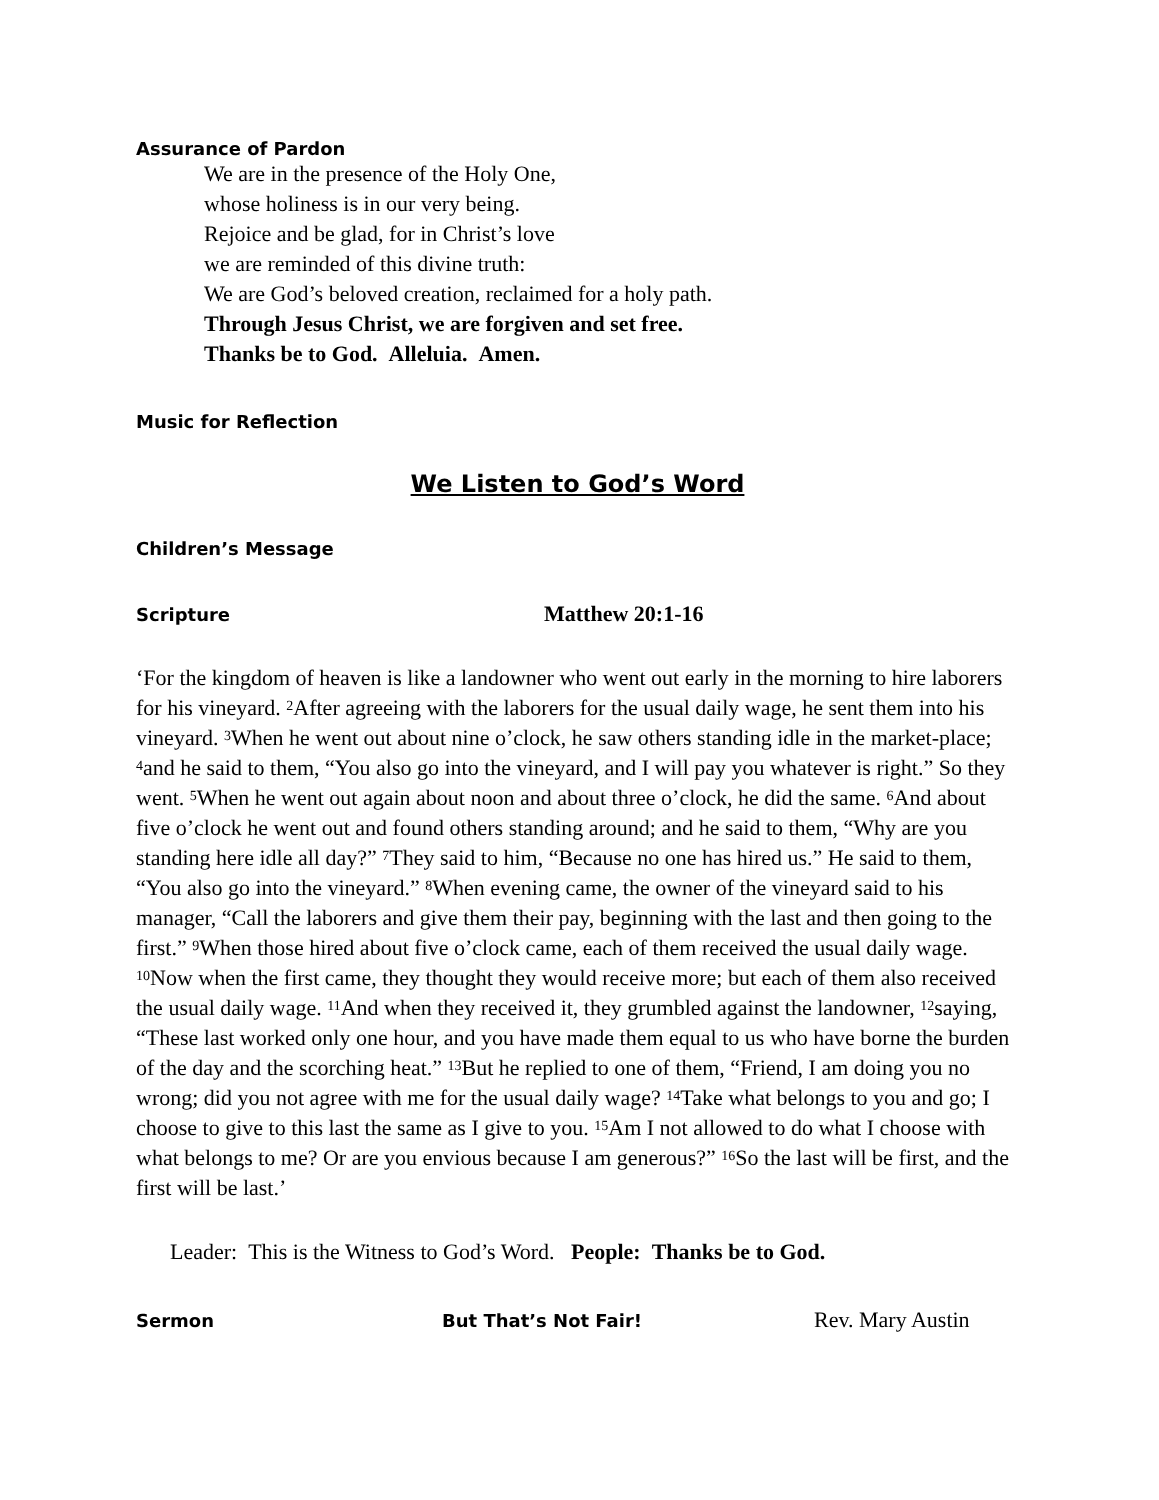Assurance of Pardon
We are in the presence of the Holy One,
whose holiness is in our very being.
Rejoice and be glad, for in Christ’s love
we are reminded of this divine truth:
We are God’s beloved creation, reclaimed for a holy path.
Through Jesus Christ, we are forgiven and set free.
Thanks be to God. Alleluia. Amen.
Music for Reflection
We Listen to God’s Word
Children’s Message
Scripture Matthew 20:1-16
‘For the kingdom of heaven is like a landowner who went out early in the morning to hire laborers for his vineyard. <sup>2</sup>After agreeing with the laborers for the usual daily wage, he sent them into his vineyard. <sup>3</sup>When he went out about nine o’clock, he saw others standing idle in the market-place; <sup>4</sup>and he said to them, “You also go into the vineyard, and I will pay you whatever is right.” So they went. <sup>5</sup>When he went out again about noon and about three o’clock, he did the same. <sup>6</sup>And about five o’clock he went out and found others standing around; and he said to them, “Why are you standing here idle all day?” <sup>7</sup>They said to him, “Because no one has hired us.” He said to them, “You also go into the vineyard.” <sup>8</sup>When evening came, the owner of the vineyard said to his manager, “Call the laborers and give them their pay, beginning with the last and then going to the first.” <sup>9</sup>When those hired about five o’clock came, each of them received the usual daily wage. <sup>10</sup>Now when the first came, they thought they would receive more; but each of them also received the usual daily wage. <sup>11</sup>And when they received it, they grumbled against the landowner, <sup>12</sup>saying, “These last worked only one hour, and you have made them equal to us who have borne the burden of the day and the scorching heat.” <sup>13</sup>But he replied to one of them, “Friend, I am doing you no wrong; did you not agree with me for the usual daily wage? <sup>14</sup>Take what belongs to you and go; I choose to give to this last the same as I give to you. <sup>15</sup>Am I not allowed to do what I choose with what belongs to me? Or are you envious because I am generous?” <sup>16</sup>So the last will be first, and the first will be last.’
Leader: This is the Witness to God’s Word. People: Thanks be to God.
Sermon But That’s Not Fair! Rev. Mary Austin